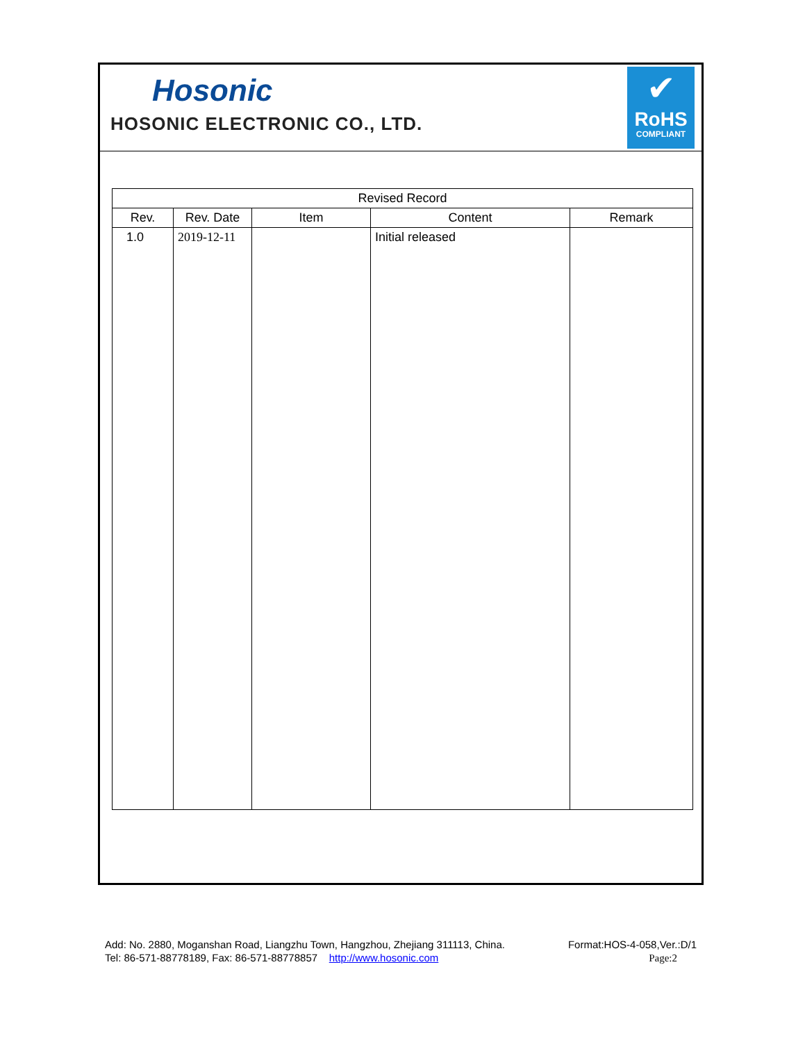Hosonic
HOSONIC ELECTRONIC CO., LTD.
✔
RoHS
COMPLIANT
| Revised Record | | | | |
| --- | --- | --- | --- | --- |
| Rev. | Rev. Date | Item | Content | Remark |
| 1.0 | 2019-12-11 | | Initial released | |
Add: No. 2880, Moganshan Road, Liangzhu Town, Hangzhou, Zhejiang 311113, China.
Tel: 86-571-88778189, Fax: 86-571-88778857 http://www.hosonic.com
Format:HOS-4-058,Ver.:D/1
Page:2